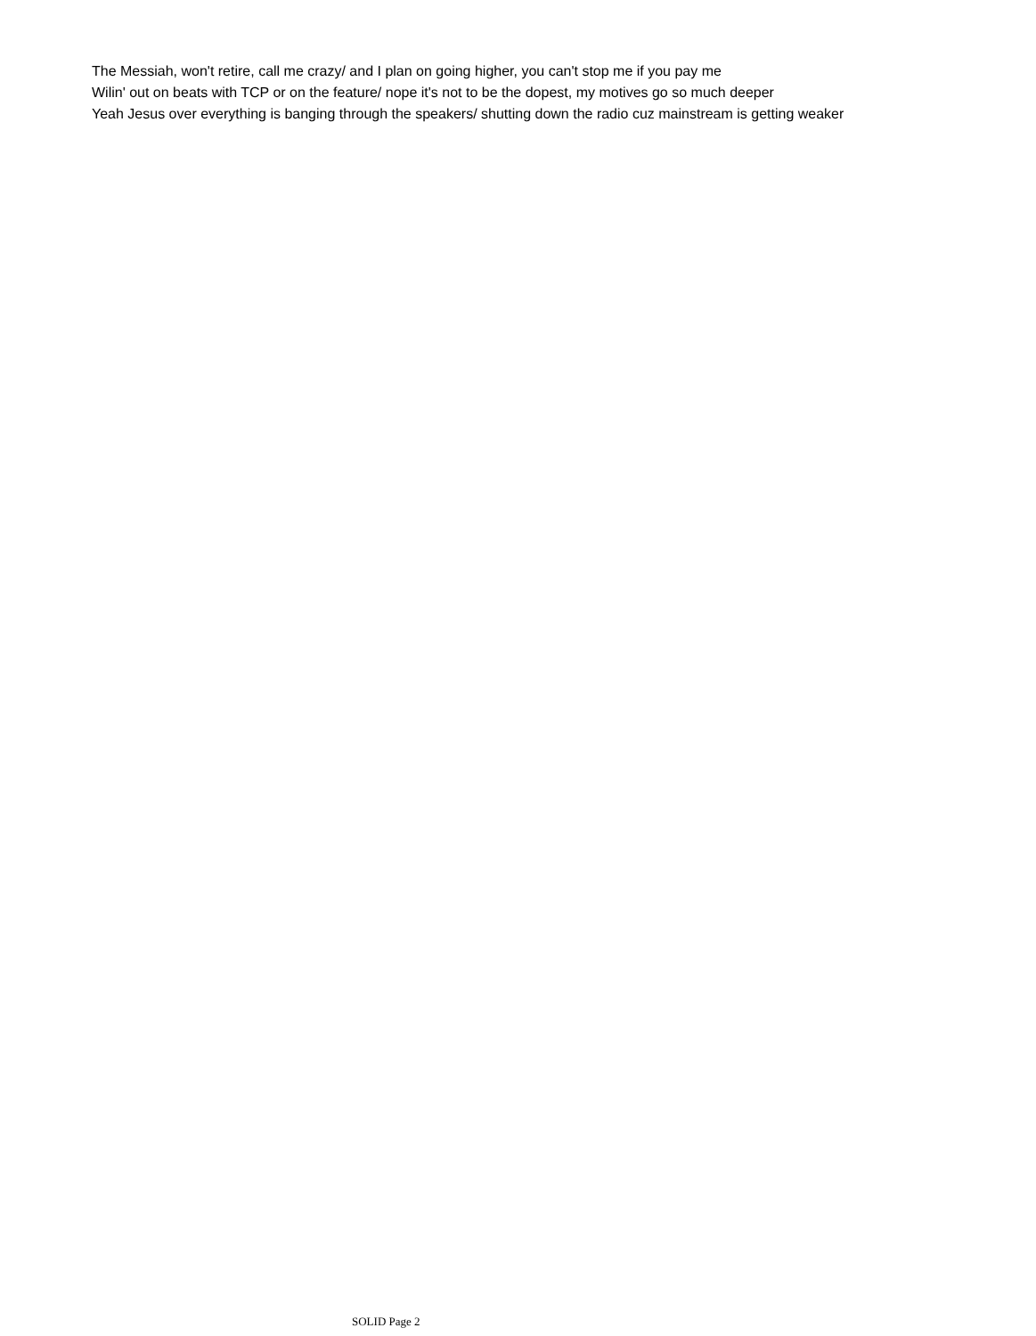The Messiah, won't retire, call me crazy/ and I plan on going higher, you can't stop me if you pay me
Wilin' out on beats with TCP or on the feature/ nope it's not to be the dopest, my motives go so much deeper
Yeah Jesus over everything is banging through the speakers/ shutting down the radio cuz mainstream is getting weaker
SOLID Page 2